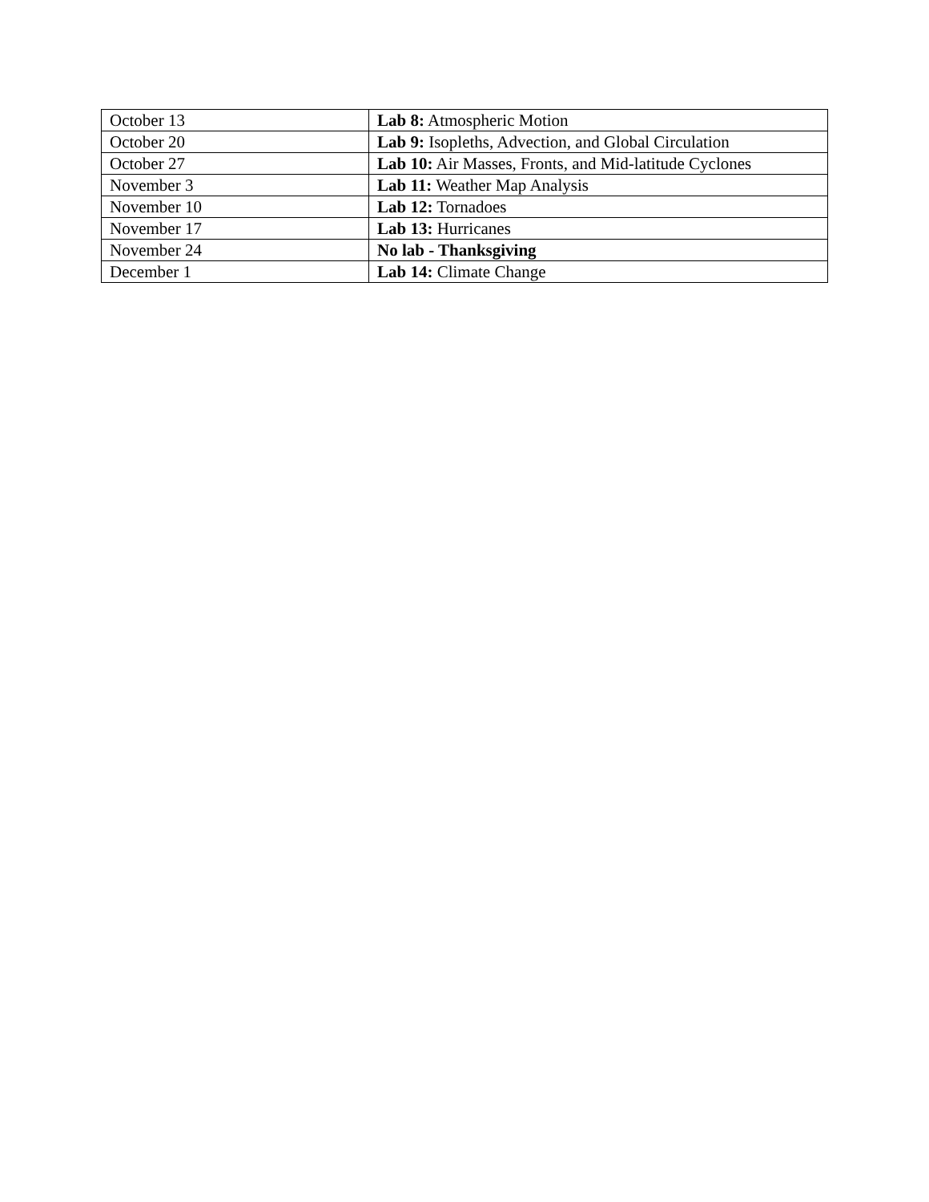| October 13 | Lab 8: Atmospheric Motion |
| October 20 | Lab 9: Isopleths, Advection, and Global Circulation |
| October 27 | Lab 10: Air Masses, Fronts, and Mid-latitude Cyclones |
| November 3 | Lab 11: Weather Map Analysis |
| November 10 | Lab 12: Tornadoes |
| November 17 | Lab 13: Hurricanes |
| November 24 | No lab - Thanksgiving |
| December 1 | Lab 14: Climate Change |